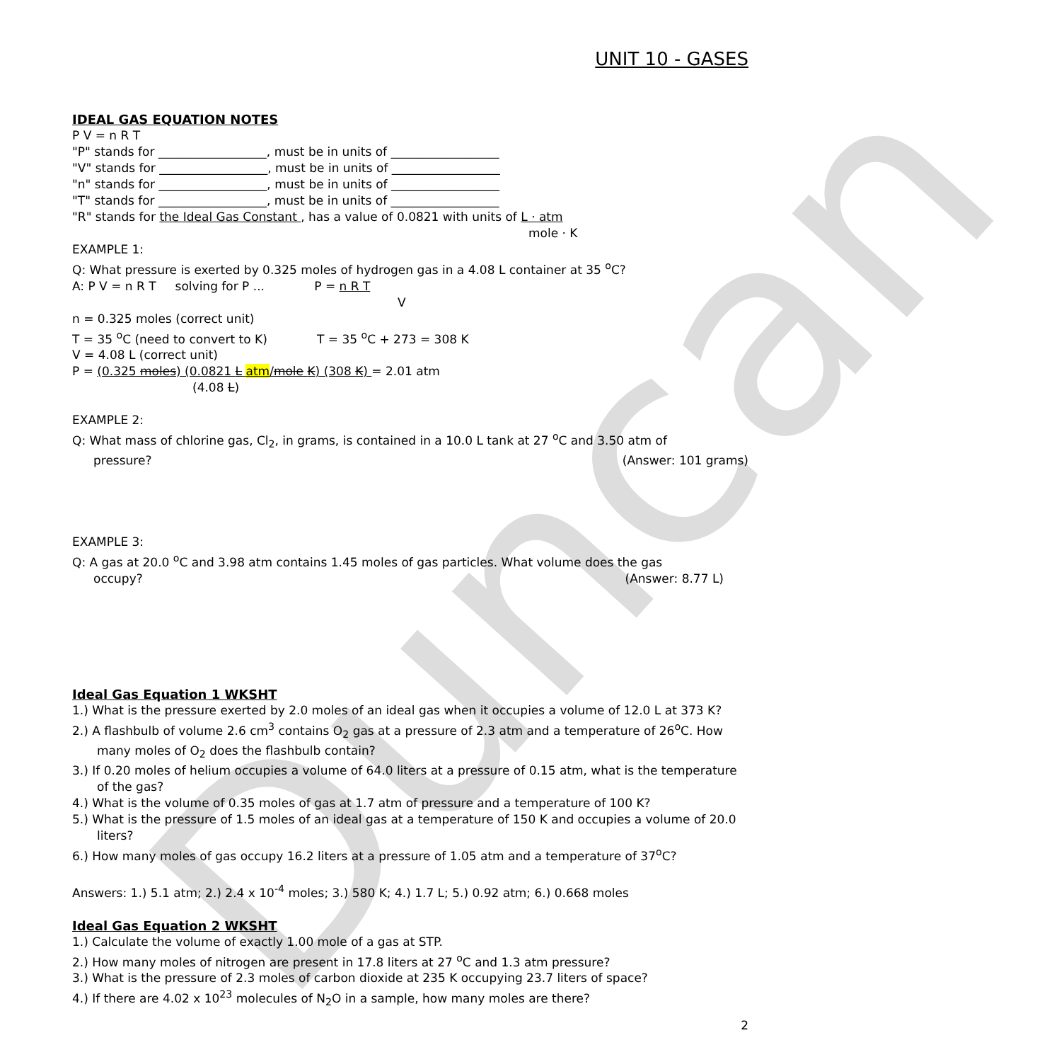Duncan
UNIT 10 - GASES
IDEAL GAS EQUATION NOTES
P V = n R T
"P" stands for __________________, must be in units of __________________
"V" stands for __________________, must be in units of __________________
"n" stands for __________________, must be in units of __________________
"T" stands for __________________, must be in units of __________________
"R" stands for the Ideal Gas Constant , has a value of 0.0821 with units of L · atm
mole · K
EXAMPLE 1:
Q: What pressure is exerted by 0.325 moles of hydrogen gas in a 4.08 L container at 35 <sup>o</sup>C?
A: P V = n R T solving for P ... P = n R T
V
n = 0.325 moles (correct unit)
T = 35 <sup>o</sup>C (need to convert to K) T = 35 <sup>o</sup>C + 273 = 308 K
V = 4.08 L (correct unit)
P = (0.325 moles) (0.0821 L atm/mole K) (308 K) = 2.01 atm
(4.08 L)
EXAMPLE 2:
Q: What mass of chlorine gas, Cl<sub>2</sub>, in grams, is contained in a 10.0 L tank at 27 <sup>o</sup>C and 3.50 atm of
pressure? (Answer: 101 grams)
EXAMPLE 3:
Q: A gas at 20.0 <sup>o</sup>C and 3.98 atm contains 1.45 moles of gas particles. What volume does the gas
occupy? (Answer: 8.77 L)
Ideal Gas Equation 1 WKSHT
1.) What is the pressure exerted by 2.0 moles of an ideal gas when it occupies a volume of 12.0 L at 373 K?
2.) A flashbulb of volume 2.6 cm<sup>3</sup> contains O<sub>2</sub> gas at a pressure of 2.3 atm and a temperature of 26<sup>o</sup>C. How many moles of O<sub>2</sub> does the flashbulb contain?
3.) If 0.20 moles of helium occupies a volume of 64.0 liters at a pressure of 0.15 atm, what is the temperature of the gas?
4.) What is the volume of 0.35 moles of gas at 1.7 atm of pressure and a temperature of 100 K?
5.) What is the pressure of 1.5 moles of an ideal gas at a temperature of 150 K and occupies a volume of 20.0 liters?
6.) How many moles of gas occupy 16.2 liters at a pressure of 1.05 atm and a temperature of 37<sup>o</sup>C?
Answers: 1.) 5.1 atm; 2.) 2.4 x 10<sup>-4</sup> moles; 3.) 580 K; 4.) 1.7 L; 5.) 0.92 atm; 6.) 0.668 moles
Ideal Gas Equation 2 WKSHT
1.) Calculate the volume of exactly 1.00 mole of a gas at STP.
2.) How many moles of nitrogen are present in 17.8 liters at 27 <sup>o</sup>C and 1.3 atm pressure?
3.) What is the pressure of 2.3 moles of carbon dioxide at 235 K occupying 23.7 liters of space?
4.) If there are 4.02 x 10<sup>23</sup> molecules of N<sub>2</sub>O in a sample, how many moles are there?
2